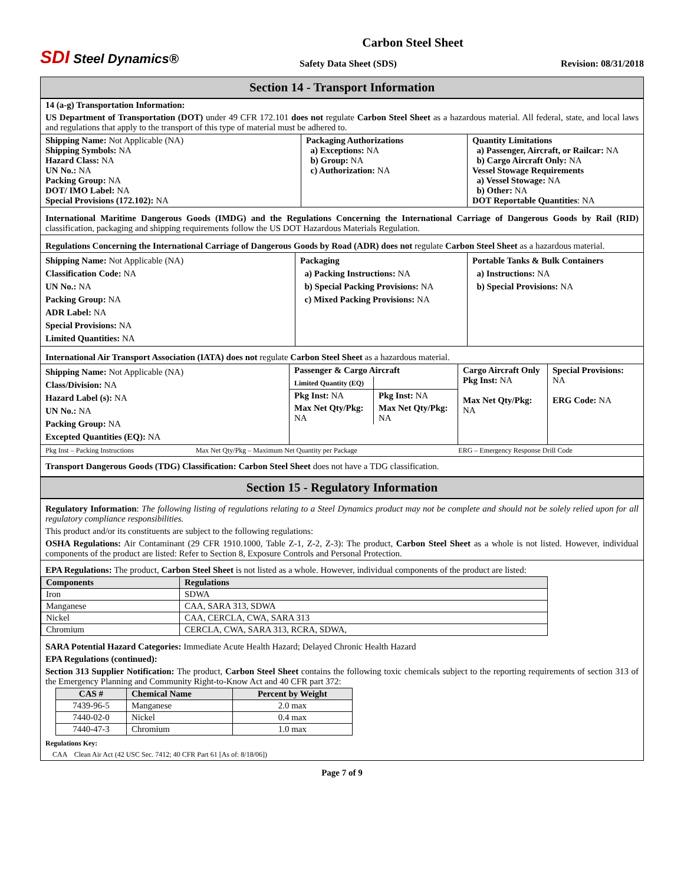SDI Steel Dynamics®
Carbon Steel Sheet
Safety Data Sheet (SDS) Revision: 08/31/2018
Section 14 - Transport Information
14 (a-g) Transportation Information:
US Department of Transportation (DOT) under 49 CFR 172.101 does not regulate Carbon Steel Sheet as a hazardous material. All federal, state, and local laws and regulations that apply to the transport of this type of material must be adhered to.
| Shipping Name: Not Applicable (NA) Shipping Symbols: NA Hazard Class: NA UN No.: NA Packing Group: NA DOT/ IMO Label: NA Special Provisions (172.102): NA | Packaging Authorizations a) Exceptions: NA b) Group: NA c) Authorization: NA | Quantity Limitations a) Passenger, Aircraft, or Railcar: NA b) Cargo Aircraft Only: NA Vessel Stowage Requirements a) Vessel Stowage: NA b) Other: NA DOT Reportable Quantities : NA |
International Maritime Dangerous Goods (IMDG) and the Regulations Concerning the International Carriage of Dangerous Goods by Rail (RID) classification, packaging and shipping requirements follow the US DOT Hazardous Materials Regulation.
Regulations Concerning the International Carriage of Dangerous Goods by Road (ADR) does not regulate Carbon Steel Sheet as a hazardous material.
| Shipping Name: Not Applicable (NA) Classification Code: NA UN No.: NA Packing Group: NA ADR Label: NA Special Provisions: NA Limited Quantities: NA | Packaging a) Packing Instructions: NA b) Special Packing Provisions: NA c) Mixed Packing Provisions: NA | Portable Tanks & Bulk Containers a) Instructions: NA b) Special Provisions: NA |
International Air Transport Association (IATA) does not regulate Carbon Steel Sheet as a hazardous material.
| Shipping Name: Not Applicable (NA) Class/Division: NA Hazard Label (s): NA UN No.: NA Packing Group: NA Excepted Quantities (EQ): NA | / Passenger & Cargo Aircraft / / / Limited Quantity (EQ) / / / Pkg Inst: NA / Pkg Inst: NA / / Max Net Qty/Pkg: NA / Max Net Qty/Pkg: NA / | Cargo Aircraft Only Pkg Inst: NA Max Net Qty/Pkg: NA | Special Provisions: NA ERG Code: NA |
| Pkg Inst – Packing Instructions | Max Net Qty/Pkg – Maximum Net Quantity per Package | ERG – Emergency Response Drill Code |
Transport Dangerous Goods (TDG) Classification: Carbon Steel Sheet does not have a TDG classification.
Section 15 - Regulatory Information
Regulatory Information: The following listing of regulations relating to a Steel Dynamics product may not be complete and should not be solely relied upon for all regulatory compliance responsibilities.
This product and/or its constituents are subject to the following regulations:
OSHA Regulations: Air Contaminant (29 CFR 1910.1000, Table Z-1, Z-2, Z-3): The product, Carbon Steel Sheet as a whole is not listed. However, individual components of the product are listed: Refer to Section 8, Exposure Controls and Personal Protection.
EPA Regulations: The product, Carbon Steel Sheet is not listed as a whole. However, individual components of the product are listed:
| Components | Regulations |
| --- | --- |
| Iron | SDWA |
| Manganese | CAA, SARA 313, SDWA |
| Nickel | CAA, CERCLA, CWA, SARA 313 |
| Chromium | CERCLA, CWA, SARA 313, RCRA, SDWA, |
SARA Potential Hazard Categories: Immediate Acute Health Hazard; Delayed Chronic Health Hazard
EPA Regulations (continued):
Section 313 Supplier Notification: The product, Carbon Steel Sheet contains the following toxic chemicals subject to the reporting requirements of section 313 of the Emergency Planning and Community Right-to-Know Act and 40 CFR part 372:
| CAS # | Chemical Name | Percent by Weight |
| --- | --- | --- |
| 7439-96-5 | Manganese | 2.0 max |
| 7440-02-0 | Nickel | 0.4 max |
| 7440-47-3 | Chromium | 1.0 max |
Regulations Key:
CAA Clean Air Act (42 USC Sec. 7412; 40 CFR Part 61 [As of: 8/18/06])
Page 7 of 9